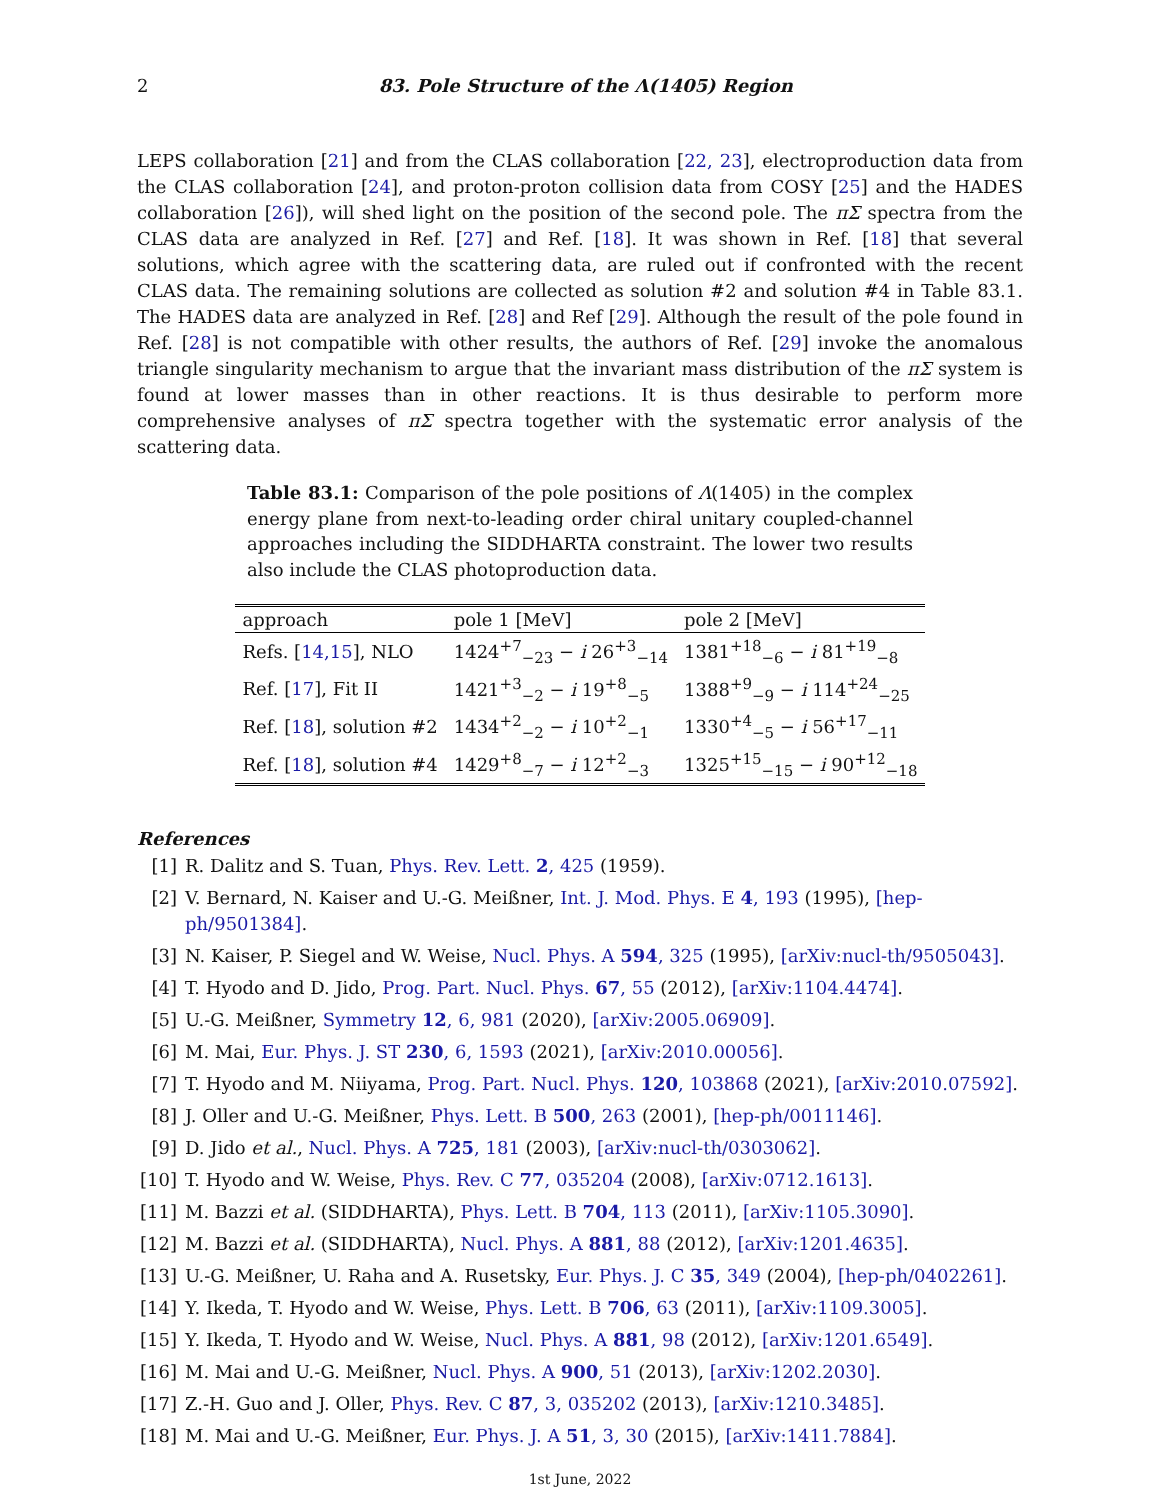2 83. Pole Structure of the Λ(1405) Region
LEPS collaboration [21] and from the CLAS collaboration [22, 23], electroproduction data from the CLAS collaboration [24], and proton-proton collision data from COSY [25] and the HADES collaboration [26]), will shed light on the position of the second pole. The πΣ spectra from the CLAS data are analyzed in Ref. [27] and Ref. [18]. It was shown in Ref. [18] that several solutions, which agree with the scattering data, are ruled out if confronted with the recent CLAS data. The remaining solutions are collected as solution #2 and solution #4 in Table 83.1. The HADES data are analyzed in Ref. [28] and Ref [29]. Although the result of the pole found in Ref. [28] is not compatible with other results, the authors of Ref. [29] invoke the anomalous triangle singularity mechanism to argue that the invariant mass distribution of the πΣ system is found at lower masses than in other reactions. It is thus desirable to perform more comprehensive analyses of πΣ spectra together with the systematic error analysis of the scattering data.
Table 83.1: Comparison of the pole positions of Λ(1405) in the complex energy plane from next-to-leading order chiral unitary coupled-channel approaches including the SIDDHARTA constraint. The lower two results also include the CLAS photoproduction data.
| approach | pole 1 [MeV] | pole 2 [MeV] |
| --- | --- | --- |
| Refs. [ 14,15 ], NLO | 1424<sup>+7</sup><sub>−23</sub> − i 26<sup>+3</sup><sub>−14</sub> | 1381<sup>+18</sup><sub>−6</sub> − i 81<sup>+19</sup><sub>−8</sub> |
| Ref. [ 17 ], Fit II | 1421<sup>+3</sup><sub>−2</sub> − i 19<sup>+8</sup><sub>−5</sub> | 1388<sup>+9</sup><sub>−9</sub> − i 114<sup>+24</sup><sub>−25</sub> |
| Ref. [ 18 ], solution #2 | 1434<sup>+2</sup><sub>−2</sub> − i 10<sup>+2</sup><sub>−1</sub> | 1330<sup>+4</sup><sub>−5</sub> − i 56<sup>+17</sup><sub>−11</sub> |
| Ref. [ 18 ], solution #4 | 1429<sup>+8</sup><sub>−7</sub> − i 12<sup>+2</sup><sub>−3</sub> | 1325<sup>+15</sup><sub>−15</sub> − i 90<sup>+12</sup><sub>−18</sub> |
References
[1] R. Dalitz and S. Tuan, Phys. Rev. Lett. 2, 425 (1959).
[2] V. Bernard, N. Kaiser and U.-G. Meißner, Int. J. Mod. Phys. E 4, 193 (1995), [hep-ph/9501384].
[3] N. Kaiser, P. Siegel and W. Weise, Nucl. Phys. A 594, 325 (1995), [arXiv:nucl-th/9505043].
[4] T. Hyodo and D. Jido, Prog. Part. Nucl. Phys. 67, 55 (2012), [arXiv:1104.4474].
[5] U.-G. Meißner, Symmetry 12, 6, 981 (2020), [arXiv:2005.06909].
[6] M. Mai, Eur. Phys. J. ST 230, 6, 1593 (2021), [arXiv:2010.00056].
[7] T. Hyodo and M. Niiyama, Prog. Part. Nucl. Phys. 120, 103868 (2021), [arXiv:2010.07592].
[8] J. Oller and U.-G. Meißner, Phys. Lett. B 500, 263 (2001), [hep-ph/0011146].
[9] D. Jido et al., Nucl. Phys. A 725, 181 (2003), [arXiv:nucl-th/0303062].
[10] T. Hyodo and W. Weise, Phys. Rev. C 77, 035204 (2008), [arXiv:0712.1613].
[11] M. Bazzi et al. (SIDDHARTA), Phys. Lett. B 704, 113 (2011), [arXiv:1105.3090].
[12] M. Bazzi et al. (SIDDHARTA), Nucl. Phys. A 881, 88 (2012), [arXiv:1201.4635].
[13] U.-G. Meißner, U. Raha and A. Rusetsky, Eur. Phys. J. C 35, 349 (2004), [hep-ph/0402261].
[14] Y. Ikeda, T. Hyodo and W. Weise, Phys. Lett. B 706, 63 (2011), [arXiv:1109.3005].
[15] Y. Ikeda, T. Hyodo and W. Weise, Nucl. Phys. A 881, 98 (2012), [arXiv:1201.6549].
[16] M. Mai and U.-G. Meißner, Nucl. Phys. A 900, 51 (2013), [arXiv:1202.2030].
[17] Z.-H. Guo and J. Oller, Phys. Rev. C 87, 3, 035202 (2013), [arXiv:1210.3485].
[18] M. Mai and U.-G. Meißner, Eur. Phys. J. A 51, 3, 30 (2015), [arXiv:1411.7884].
1st June, 2022